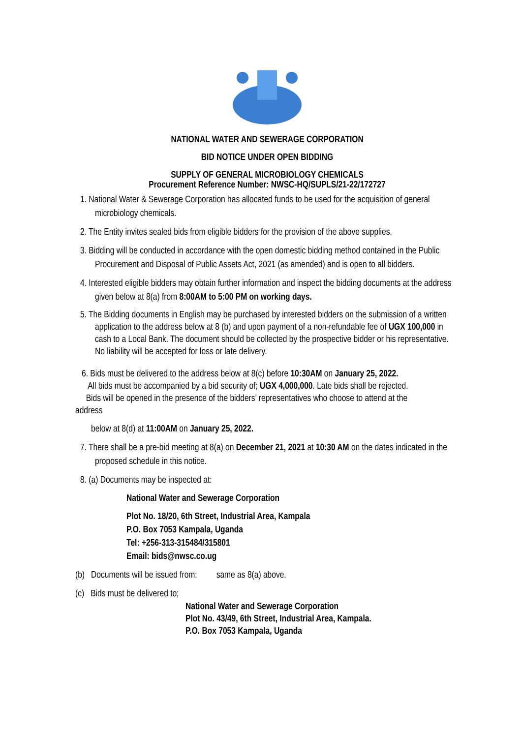NATIONAL WATER AND SEWERAGE CORPORATION
BID NOTICE UNDER OPEN BIDDING
SUPPLY OF GENERAL MICROBIOLOGY CHEMICALS
Procurement Reference Number: NWSC-HQ/SUPLS/21-22/172727
1. National Water & Sewerage Corporation has allocated funds to be used for the acquisition of general microbiology chemicals.
2. The Entity invites sealed bids from eligible bidders for the provision of the above supplies.
3. Bidding will be conducted in accordance with the open domestic bidding method contained in the Public Procurement and Disposal of Public Assets Act, 2021 (as amended) and is open to all bidders.
4. Interested eligible bidders may obtain further information and inspect the bidding documents at the address given below at 8(a) from 8:00AM to 5:00 PM on working days.
5. The Bidding documents in English may be purchased by interested bidders on the submission of a written application to the address below at 8 (b) and upon payment of a non-refundable fee of UGX 100,000 in cash to a Local Bank. The document should be collected by the prospective bidder or his representative. No liability will be accepted for loss or late delivery.
6. Bids must be delivered to the address below at 8(c) before 10:30AM on January 25, 2022.
All bids must be accompanied by a bid security of; UGX 4,000,000. Late bids shall be rejected.
Bids will be opened in the presence of the bidders’ representatives who choose to attend at the
address
below at 8(d) at 11:00AM on January 25, 2022.
7. There shall be a pre-bid meeting at 8(a) on December 21, 2021 at 10:30 AM on the dates indicated in the proposed schedule in this notice.
8. (a) Documents may be inspected at:
National Water and Sewerage Corporation
Plot No. 18/20, 6th Street, Industrial Area, Kampala
P.O. Box 7053 Kampala, Uganda
Tel: +256-313-315484/315801
Email: bids@nwsc.co.ug
(b) Documents will be issued from: same as 8(a) above.
(c) Bids must be delivered to;
National Water and Sewerage Corporation
Plot No. 43/49, 6th Street, Industrial Area, Kampala.
P.O. Box 7053 Kampala, Uganda